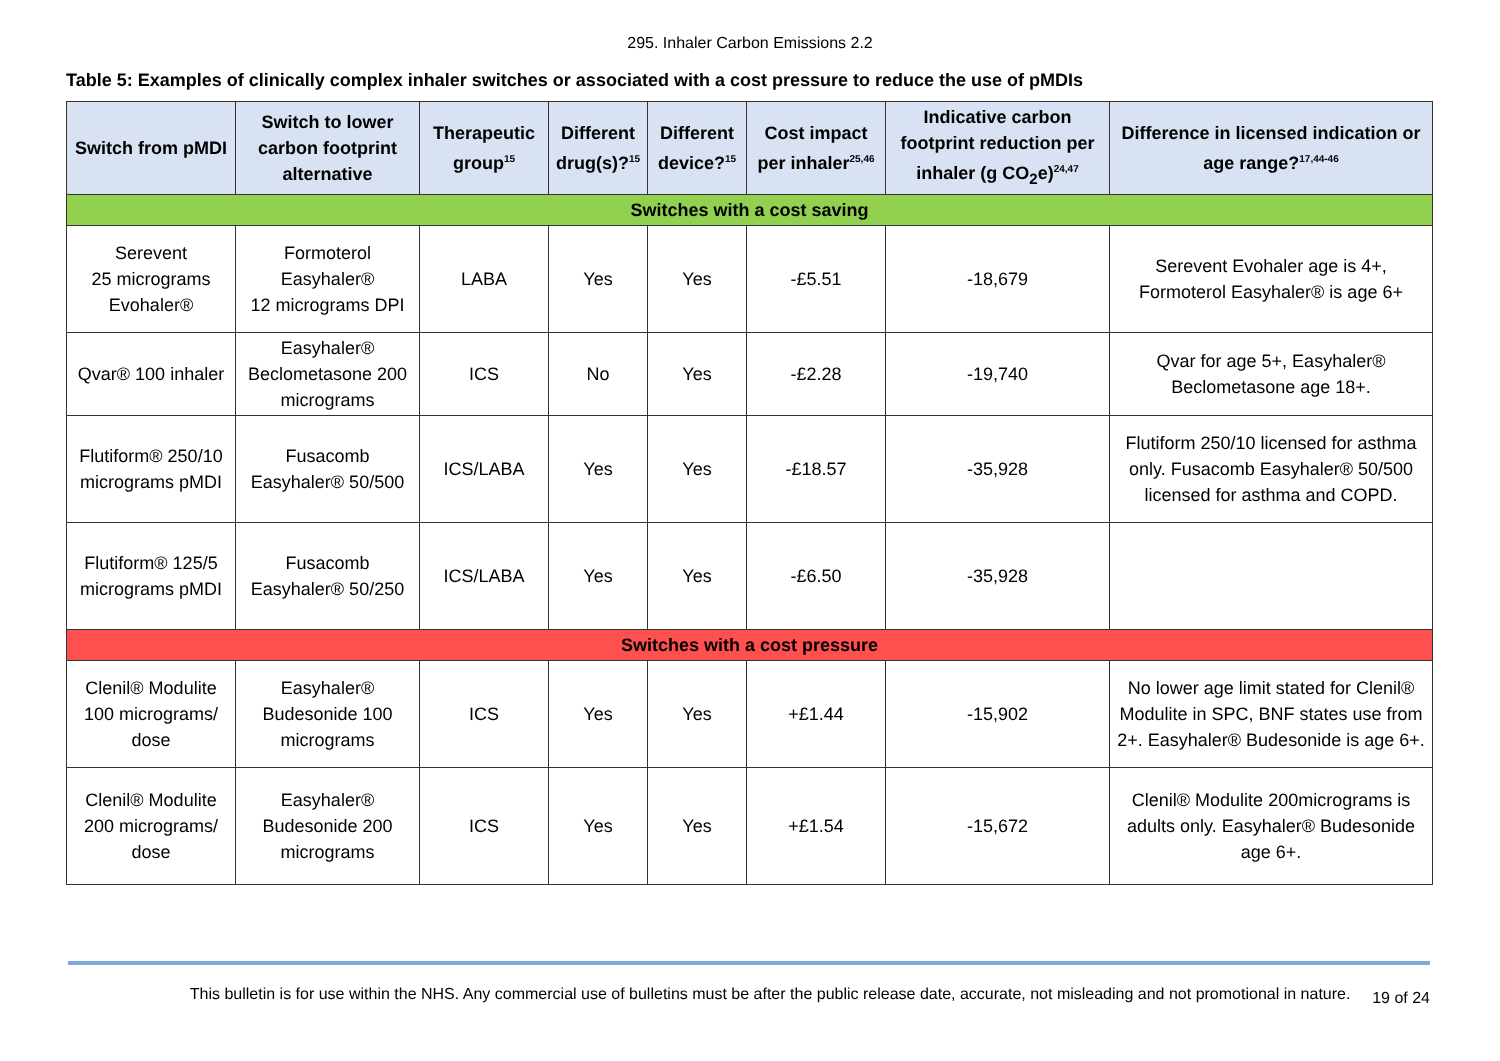295. Inhaler Carbon Emissions 2.2
Table 5: Examples of clinically complex inhaler switches or associated with a cost pressure to reduce the use of pMDIs
| Switch from pMDI | Switch to lower carbon footprint alternative | Therapeutic group<sup>15</sup> | Different drug(s)?<sup>15</sup> | Different device?<sup>15</sup> | Cost impact per inhaler<sup>25,46</sup> | Indicative carbon footprint reduction per inhaler (g CO<sub>2</sub>e)<sup>24,47</sup> | Difference in licensed indication or age range?<sup>17,44-46</sup> |
| --- | --- | --- | --- | --- | --- | --- | --- |
| Switches with a cost saving | | | | | | | |
| Serevent 25 micrograms Evohaler® | Formoterol Easyhaler® 12 micrograms DPI | LABA | Yes | Yes | -£5.51 | -18,679 | Serevent Evohaler age is 4+, Formoterol Easyhaler® is age 6+ |
| Qvar® 100 inhaler | Easyhaler® Beclometasone 200 micrograms | ICS | No | Yes | -£2.28 | -19,740 | Qvar for age 5+, Easyhaler® Beclometasone age 18+. |
| Flutiform® 250/10 micrograms pMDI | Fusacomb Easyhaler® 50/500 | ICS/LABA | Yes | Yes | -£18.57 | -35,928 | Flutiform 250/10 licensed for asthma only. Fusacomb Easyhaler® 50/500 licensed for asthma and COPD. |
| Flutiform® 125/5 micrograms pMDI | Fusacomb Easyhaler® 50/250 | ICS/LABA | Yes | Yes | -£6.50 | -35,928 | |
| Switches with a cost pressure | | | | | | | |
| Clenil® Modulite 100 micrograms/ dose | Easyhaler® Budesonide 100 micrograms | ICS | Yes | Yes | +£1.44 | -15,902 | No lower age limit stated for Clenil® Modulite in SPC, BNF states use from 2+. Easyhaler® Budesonide is age 6+. |
| Clenil® Modulite 200 micrograms/ dose | Easyhaler® Budesonide 200 micrograms | ICS | Yes | Yes | +£1.54 | -15,672 | Clenil® Modulite 200micrograms is adults only. Easyhaler® Budesonide age 6+. |
This bulletin is for use within the NHS. Any commercial use of bulletins must be after the public release date, accurate, not misleading and not promotional in nature.
19 of 24